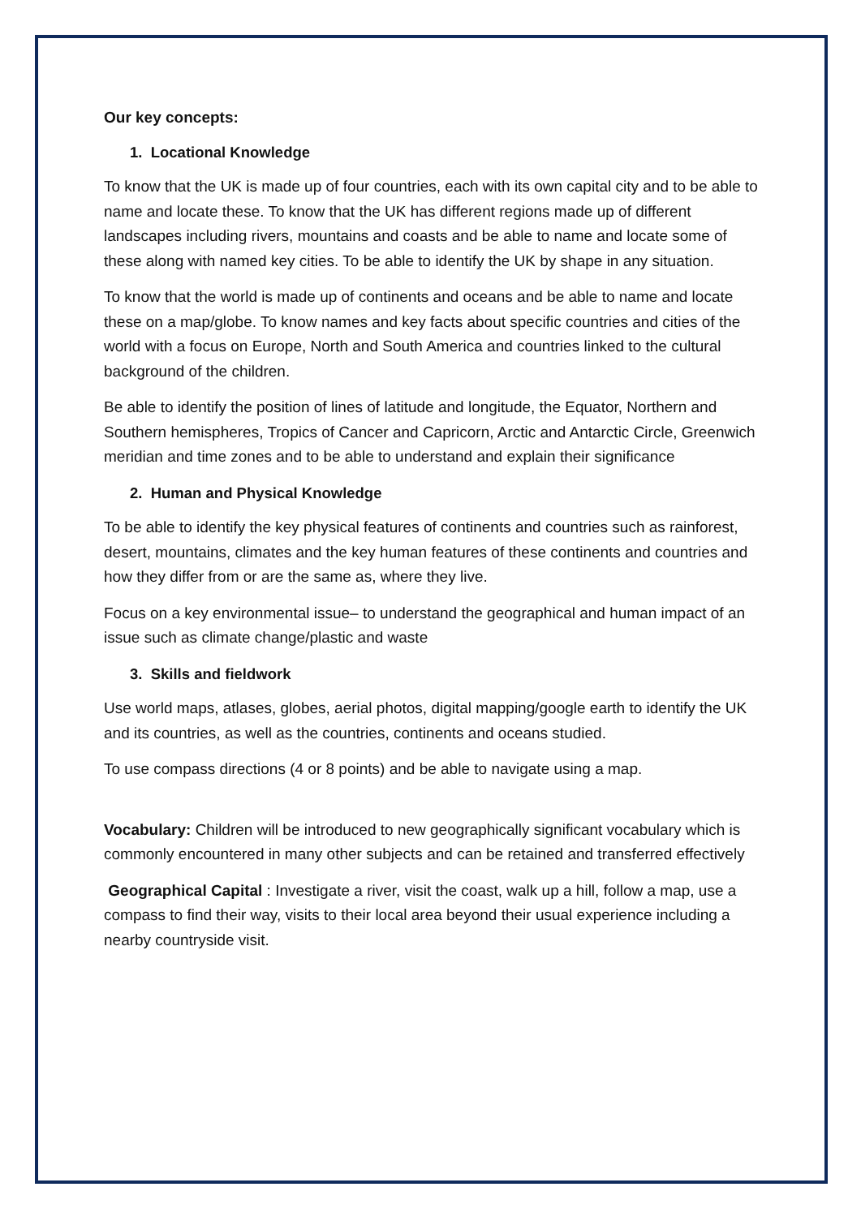Our key concepts:
1. Locational Knowledge
To know that the UK is made up of four countries, each with its own capital city and to be able to name and locate these. To know that the UK has different regions made up of different landscapes including rivers, mountains and coasts and be able to name and locate some of these along with named key cities. To be able to identify the UK by shape in any situation.
To know that the world is made up of continents and oceans and be able to name and locate these on a map/globe. To know names and key facts about specific countries and cities of the world with a focus on Europe, North and South America and countries linked to the cultural background of the children.
Be able to identify the position of lines of latitude and longitude, the Equator, Northern and Southern hemispheres, Tropics of Cancer and Capricorn, Arctic and Antarctic Circle, Greenwich meridian and time zones and to be able to understand and explain their significance
2. Human and Physical Knowledge
To be able to identify the key physical features of continents and countries such as rainforest, desert, mountains, climates and the key human features of these continents and countries and how they differ from or are the same as, where they live.
Focus on a key environmental issue– to understand the geographical and human impact of an issue such as climate change/plastic and waste
3. Skills and fieldwork
Use world maps, atlases, globes, aerial photos, digital mapping/google earth to identify the UK and its countries, as well as the countries, continents and oceans studied.
To use compass directions (4 or 8 points) and be able to navigate using a map.
Vocabulary: Children will be introduced to new geographically significant vocabulary which is commonly encountered in many other subjects and can be retained and transferred effectively
Geographical Capital : Investigate a river, visit the coast, walk up a hill, follow a map, use a compass to find their way, visits to their local area beyond their usual experience including a nearby countryside visit.